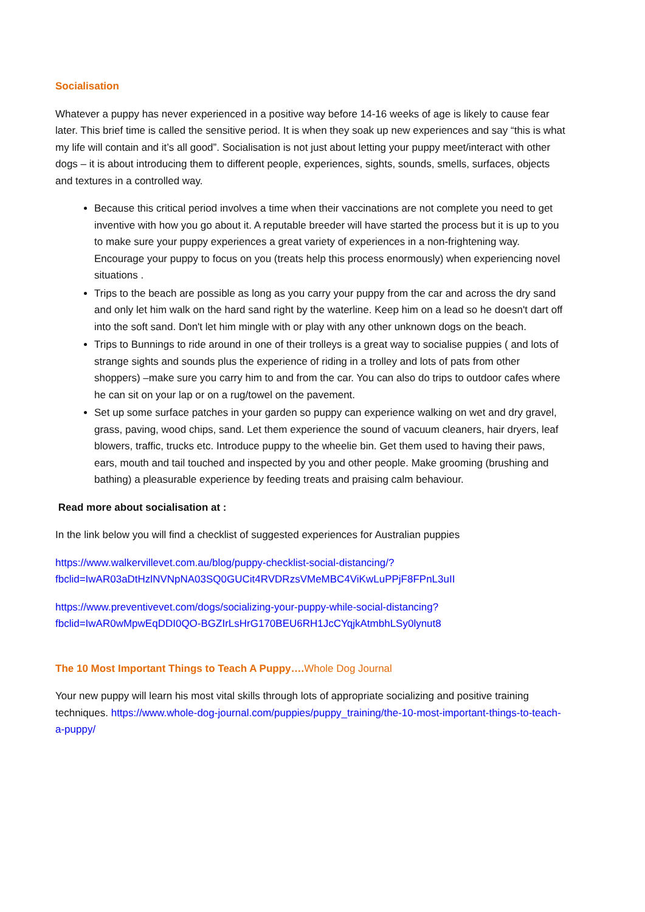Socialisation
Whatever a puppy has never experienced in a positive way before 14-16 weeks of age is likely to cause fear later. This brief time is called the sensitive period. It is when they soak up new experiences and say “this is what my life will contain and it’s all good”. Socialisation is not just about letting your puppy meet/interact with other dogs – it is about introducing them to different people, experiences, sights, sounds, smells, surfaces, objects and textures in a controlled way.
Because this critical period involves a time when their vaccinations are not complete you need to get inventive with how you go about it. A reputable breeder will have started the process but it is up to you to make sure your puppy experiences a great variety of experiences in a non-frightening way. Encourage your puppy to focus on you (treats help this process enormously) when experiencing novel situations .
Trips to the beach are possible as long as you carry your puppy from the car and across the dry sand and only let him walk on the hard sand right by the waterline. Keep him on a lead so he doesn't dart off into the soft sand. Don't let him mingle with or play with any other unknown dogs on the beach.
Trips to Bunnings to ride around in one of their trolleys is a great way to socialise puppies ( and lots of strange sights and sounds plus the experience of riding in a trolley and lots of pats from other shoppers) –make sure you carry him to and from the car. You can also do trips to outdoor cafes where he can sit on your lap or on a rug/towel on the pavement.
Set up some surface patches in your garden so puppy can experience walking on wet and dry gravel, grass, paving, wood chips, sand. Let them experience the sound of vacuum cleaners, hair dryers, leaf blowers, traffic, trucks etc. Introduce puppy to the wheelie bin. Get them used to having their paws, ears, mouth and tail touched and inspected by you and other people. Make grooming (brushing and bathing) a pleasurable experience by feeding treats and praising calm behaviour.
Read more about socialisation at :
In the link below you will find a checklist of suggested experiences for Australian puppies
https://www.walkervillevet.com.au/blog/puppy-checklist-social-distancing/?fbclid=IwAR03aDtHzlNVNpNA03SQ0GUCit4RVDRzsVMeMBC4ViKwLuPPjF8FPnL3uII
https://www.preventivevet.com/dogs/socializing-your-puppy-while-social-distancing?fbclid=IwAR0wMpwEqDDI0QO-BGZIrLsHrG170BEU6RH1JcCYqjkAtmbhLSy0lynut8
The 10 Most Important Things to Teach A Puppy…. Whole Dog Journal
Your new puppy will learn his most vital skills through lots of appropriate socializing and positive training techniques. https://www.whole-dog-journal.com/puppies/puppy_training/the-10-most-important-things-to-teach-a-puppy/